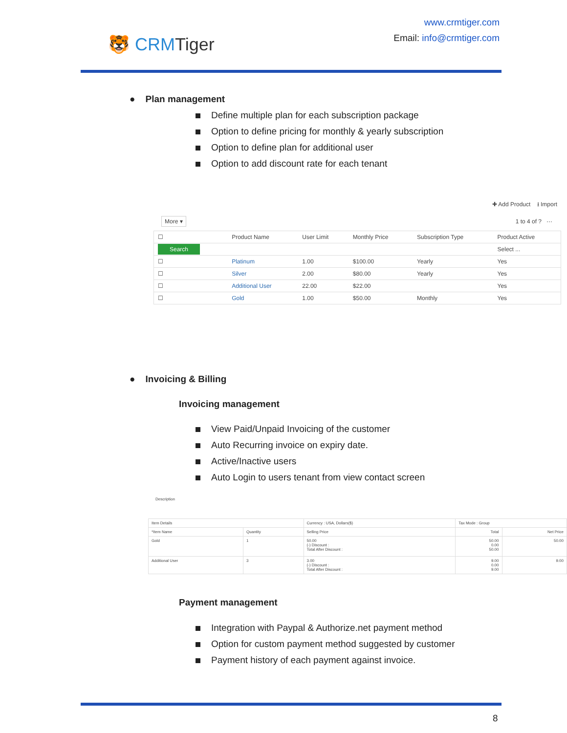🐯 CRMTiger
www.crmtiger.com
Email: info@crmtiger.com
● Plan management
Define multiple plan for each subscription package
Option to define pricing for monthly & yearly subscription
Option to define plan for additional user
Option to add discount rate for each tenant
✚ Add Product ⭳ Import
More ▾ 1 to 4 of ? ···
| ☐ | Product Name | User Limit | Monthly Price | Subscription Type | Product Active |
| --- | --- | --- | --- | --- | --- |
| Search | | | | | Select ... |
| ☐ | Platinum | 1.00 | $100.00 | Yearly | Yes |
| ☐ | Silver | 2.00 | $80.00 | Yearly | Yes |
| ☐ | Additional User | 22.00 | $22.00 | | Yes |
| ☐ | Gold | 1.00 | $50.00 | Monthly | Yes |
● Invoicing & Billing
Invoicing management
View Paid/Unpaid Invoicing of the customer
Auto Recurring invoice on expiry date.
Active/Inactive users
Auto Login to users tenant from view contact screen
Description
| Item Details | | Currency : USA, Dollars($) | Tax Mode : Group | |
| *Item Name | Quantity | Selling Price | Total | Net Price |
| Gold | 1 | 50.00 (-) Discount : Total After Discount : | 50.00 0.00 50.00 | 50.00 |
| Additional User | 3 | 3.00 (-) Discount : Total After Discount : | 9.00 0.00 9.00 | 9.00 |
Payment management
Integration with Paypal & Authorize.net payment method
Option for custom payment method suggested by customer
Payment history of each payment against invoice.
8